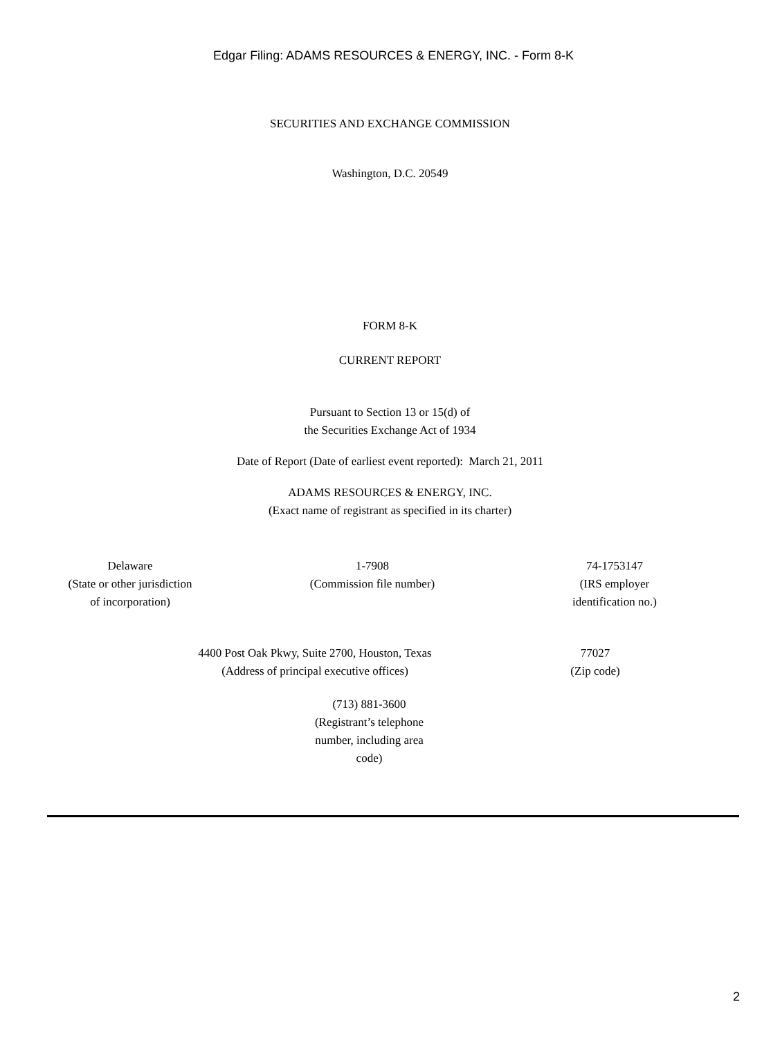Edgar Filing: ADAMS RESOURCES & ENERGY, INC. - Form 8-K
SECURITIES AND EXCHANGE COMMISSION
Washington, D.C. 20549
FORM 8-K
CURRENT REPORT
Pursuant to Section 13 or 15(d) of
the Securities Exchange Act of 1934
Date of Report (Date of earliest event reported): March 21, 2011
ADAMS RESOURCES & ENERGY, INC.
(Exact name of registrant as specified in its charter)
| Delaware (State or other jurisdiction of incorporation) | 1-7908 (Commission file number) | 74-1753147 (IRS employer identification no.) |
| 4400 Post Oak Pkwy, Suite 2700, Houston, Texas (Address of principal executive offices) | 77027 (Zip code) |
(713) 881-3600
(Registrant’s telephone
number, including area
code)
2